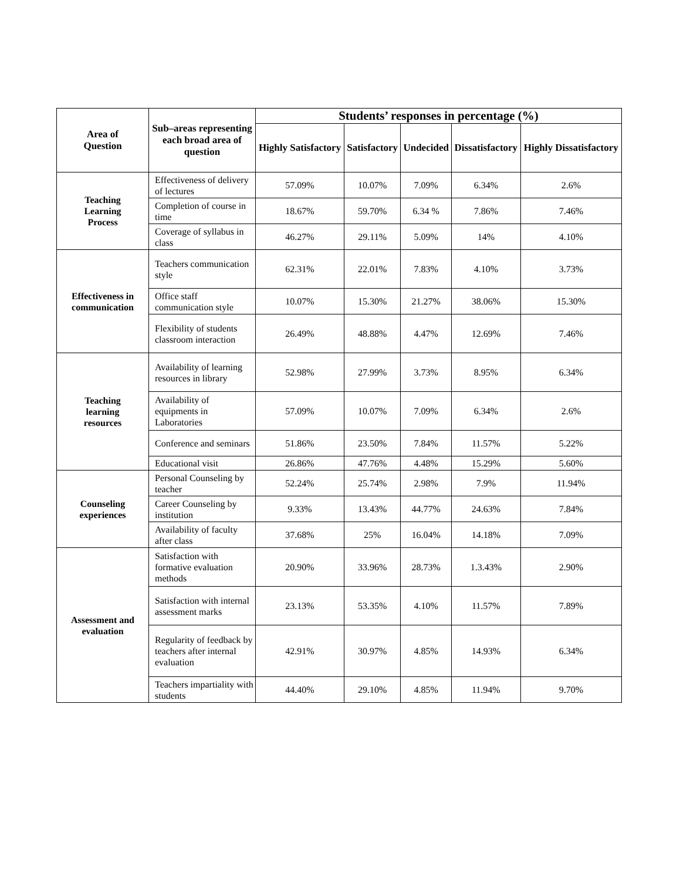| Area of Question | Sub–areas representing each broad area of question | Students’ responses in percentage (%) | | | | |
| --- | --- | --- | --- | --- | --- | --- |
| | | Highly Satisfactory | Satisfactory | Undecided | Dissatisfactory | Highly Dissatisfactory |
| Teaching Learning Process | Effectiveness of delivery of lectures | 57.09% | 10.07% | 7.09% | 6.34% | 2.6% |
| | Completion of course in time | 18.67% | 59.70% | 6.34 % | 7.86% | 7.46% |
| | Coverage of syllabus in class | 46.27% | 29.11% | 5.09% | 14% | 4.10% |
| Effectiveness in communication | Teachers communication style | 62.31% | 22.01% | 7.83% | 4.10% | 3.73% |
| | Office staff communication style | 10.07% | 15.30% | 21.27% | 38.06% | 15.30% |
| | Flexibility of students classroom interaction | 26.49% | 48.88% | 4.47% | 12.69% | 7.46% |
| Teaching learning resources | Availability of learning resources in library | 52.98% | 27.99% | 3.73% | 8.95% | 6.34% |
| | Availability of equipments in Laboratories | 57.09% | 10.07% | 7.09% | 6.34% | 2.6% |
| | Conference and seminars | 51.86% | 23.50% | 7.84% | 11.57% | 5.22% |
| | Educational visit | 26.86% | 47.76% | 4.48% | 15.29% | 5.60% |
| Counseling experiences | Personal Counseling by teacher | 52.24% | 25.74% | 2.98% | 7.9% | 11.94% |
| | Career Counseling by institution | 9.33% | 13.43% | 44.77% | 24.63% | 7.84% |
| | Availability of faculty after class | 37.68% | 25% | 16.04% | 14.18% | 7.09% |
| Assessment and evaluation | Satisfaction with formative evaluation methods | 20.90% | 33.96% | 28.73% | 1.3.43% | 2.90% |
| | Satisfaction with internal assessment marks | 23.13% | 53.35% | 4.10% | 11.57% | 7.89% |
| | Regularity of feedback by teachers after internal evaluation | 42.91% | 30.97% | 4.85% | 14.93% | 6.34% |
| | Teachers impartiality with students | 44.40% | 29.10% | 4.85% | 11.94% | 9.70% |